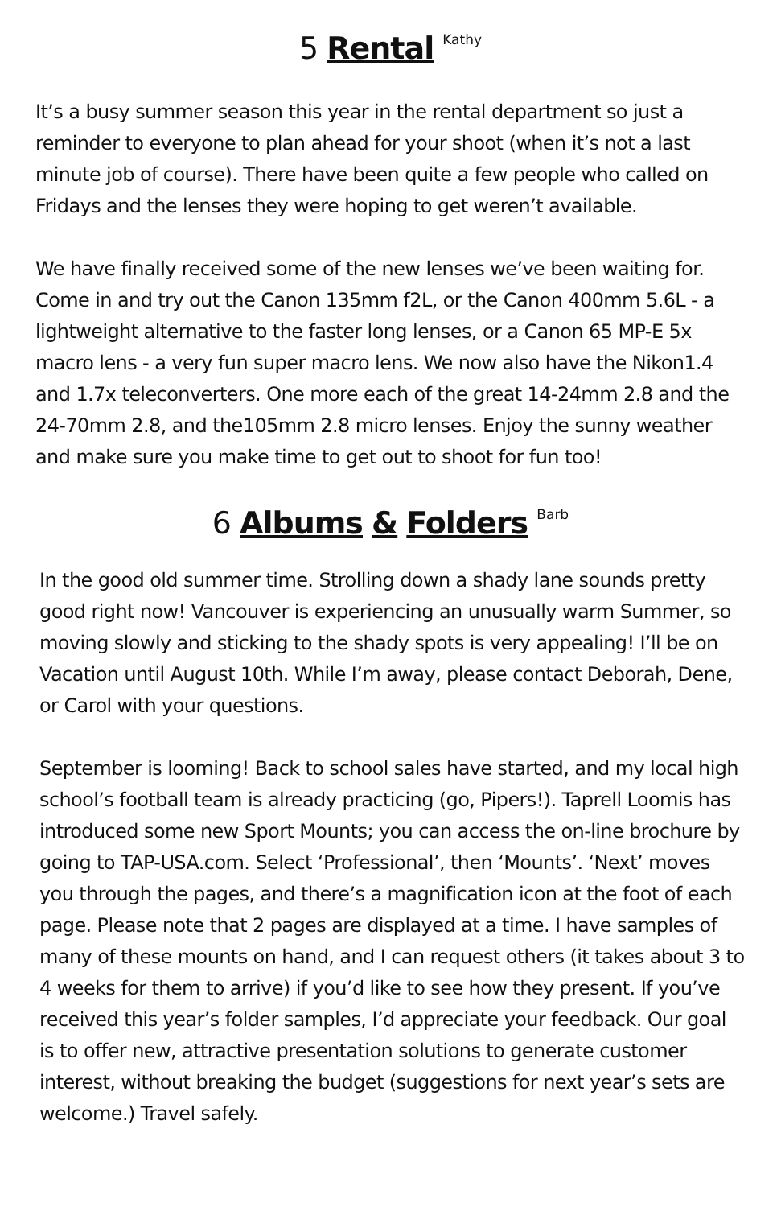5 Rental Kathy
It’s a busy summer season this year in the rental department so just a reminder to everyone to plan ahead for your shoot (when it’s not a last minute job of course). There have been quite a few people who called on Fridays and the lenses they were hoping to get weren’t available.
We have finally received some of the new lenses we’ve been waiting for. Come in and try out the Canon 135mm f2L, or the Canon 400mm 5.6L - a lightweight alternative to the faster long lenses, or a Canon 65 MP-E 5x macro lens - a very fun super macro lens. We now also have the Nikon1.4 and 1.7x teleconverters. One more each of the great 14-24mm 2.8 and the 24-70mm 2.8, and the105mm 2.8 micro lenses. Enjoy the sunny weather and make sure you make time to get out to shoot for fun too!
6 Albums & Folders Barb
In the good old summer time. Strolling down a shady lane sounds pretty good right now! Vancouver is experiencing an unusually warm Summer, so moving slowly and sticking to the shady spots is very appealing! I’ll be on Vacation until August 10th. While I’m away, please contact Deborah, Dene, or Carol with your questions.
September is looming! Back to school sales have started, and my local high school’s football team is already practicing (go, Pipers!). Taprell Loomis has introduced some new Sport Mounts; you can access the on-line brochure by going to TAP-USA.com. Select ‘Professional’, then ‘Mounts’. ‘Next’ moves you through the pages, and there’s a magnification icon at the foot of each page. Please note that 2 pages are displayed at a time. I have samples of many of these mounts on hand, and I can request others (it takes about 3 to 4 weeks for them to arrive) if you’d like to see how they present. If you’ve received this year’s folder samples, I’d appreciate your feedback. Our goal is to offer new, attractive presentation solutions to generate customer interest, without breaking the budget (suggestions for next year’s sets are welcome.) Travel safely.